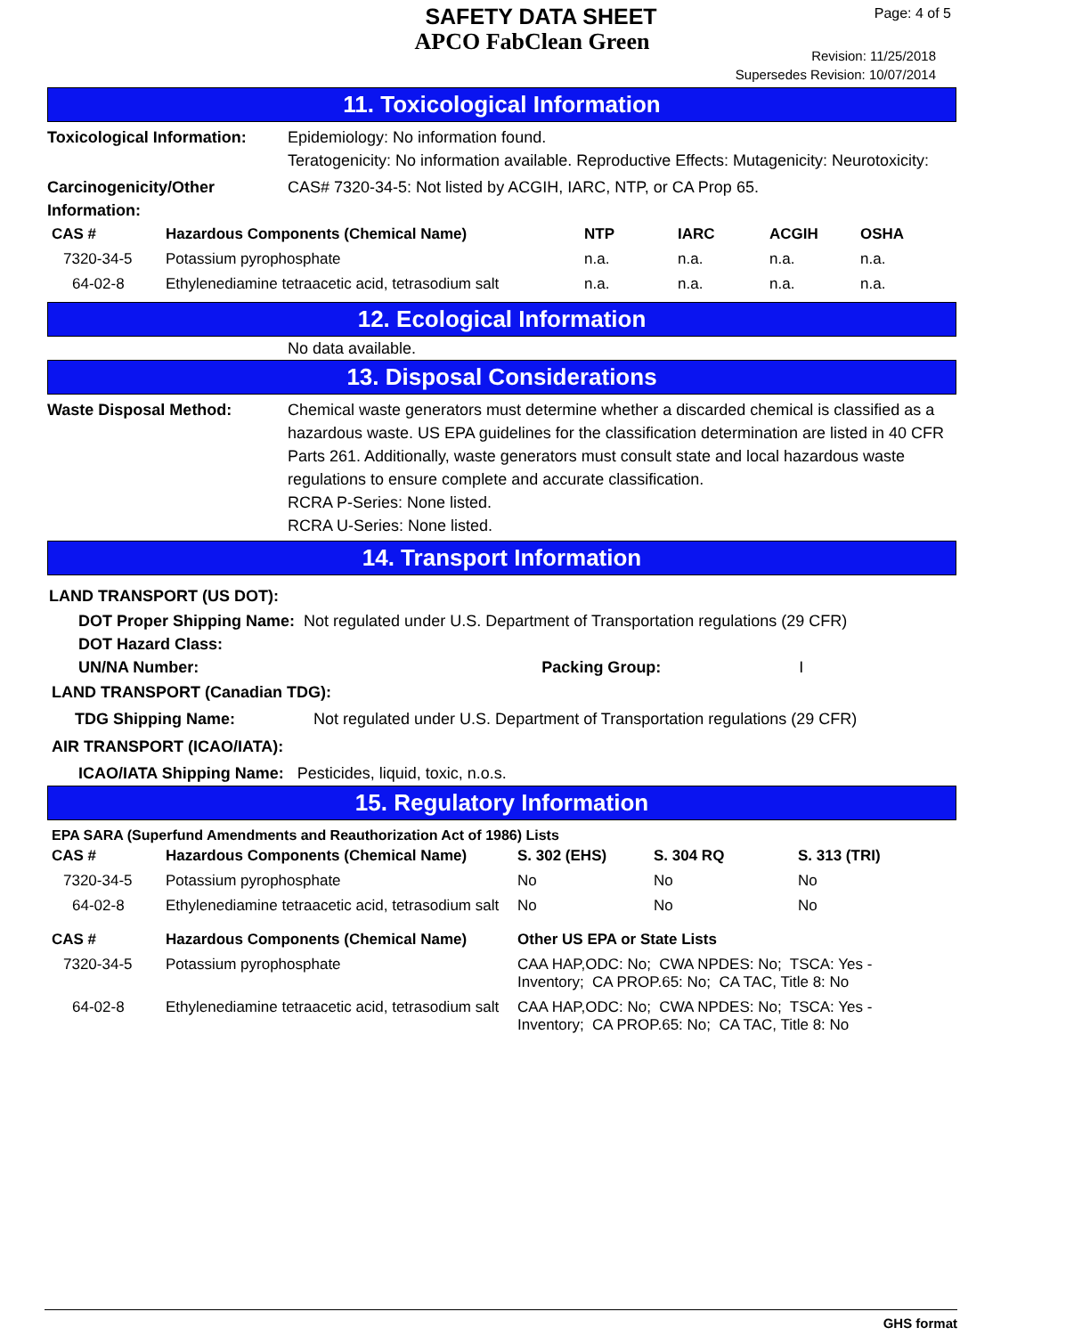SAFETY DATA SHEET
APCO FabClean Green
Page: 4 of 5
Revision: 11/25/2018
Supersedes Revision: 10/07/2014
11. Toxicological Information
Toxicological Information:
Epidemiology: No information found.
Teratogenicity: No information available. Reproductive Effects: Mutagenicity: Neurotoxicity:
Carcinogenicity/Other Information:
CAS# 7320-34-5: Not listed by ACGIH, IARC, NTP, or CA Prop 65.
| CAS # | Hazardous Components (Chemical Name) | NTP | IARC | ACGIH | OSHA |
| --- | --- | --- | --- | --- | --- |
| 7320-34-5 | Potassium pyrophosphate | n.a. | n.a. | n.a. | n.a. |
| 64-02-8 | Ethylenediamine tetraacetic acid, tetrasodium salt | n.a. | n.a. | n.a. | n.a. |
12. Ecological Information
No data available.
13. Disposal Considerations
Waste Disposal Method: Chemical waste generators must determine whether a discarded chemical is classified as a hazardous waste. US EPA guidelines for the classification determination are listed in 40 CFR Parts 261. Additionally, waste generators must consult state and local hazardous waste regulations to ensure complete and accurate classification.
RCRA P-Series: None listed.
RCRA U-Series: None listed.
14. Transport Information
LAND TRANSPORT (US DOT):
DOT Proper Shipping Name: Not regulated under U.S. Department of Transportation regulations (29 CFR)
DOT Hazard Class:
UN/NA Number: Packing Group: I
LAND TRANSPORT (Canadian TDG):
TDG Shipping Name: Not regulated under U.S. Department of Transportation regulations (29 CFR)
AIR TRANSPORT (ICAO/IATA):
ICAO/IATA Shipping Name: Pesticides, liquid, toxic, n.o.s.
15. Regulatory Information
EPA SARA (Superfund Amendments and Reauthorization Act of 1986) Lists
| CAS # | Hazardous Components (Chemical Name) | S. 302 (EHS) | S. 304 RQ | S. 313 (TRI) |
| --- | --- | --- | --- | --- |
| 7320-34-5 | Potassium pyrophosphate | No | No | No |
| 64-02-8 | Ethylenediamine tetraacetic acid, tetrasodium salt | No | No | No |
| CAS # | Hazardous Components (Chemical Name) | Other US EPA or State Lists |
| --- | --- | --- |
| 7320-34-5 | Potassium pyrophosphate | CAA HAP,ODC: No; CWA NPDES: No; TSCA: Yes - Inventory; CA PROP.65: No; CA TAC, Title 8: No |
| 64-02-8 | Ethylenediamine tetraacetic acid, tetrasodium salt | CAA HAP,ODC: No; CWA NPDES: No; TSCA: Yes - Inventory; CA PROP.65: No; CA TAC, Title 8: No |
GHS format